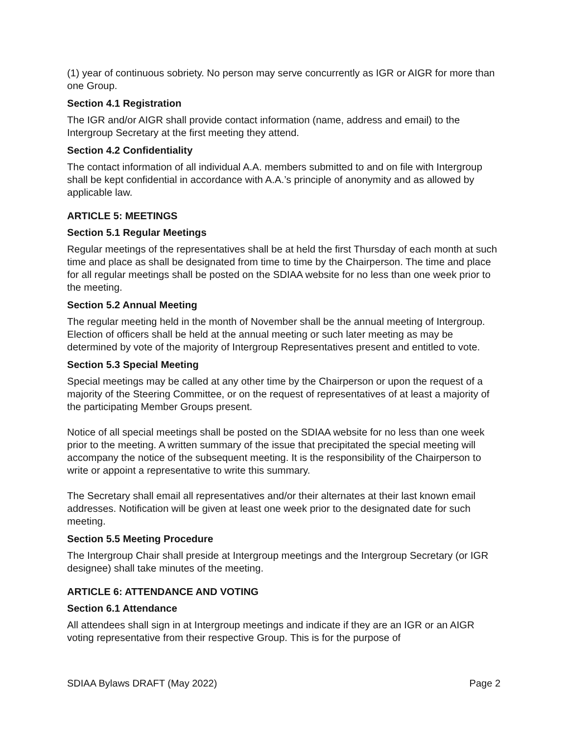(1) year of continuous sobriety. No person may serve concurrently as IGR or AIGR for more than one Group.
Section 4.1 Registration
The IGR and/or AIGR shall provide contact information (name, address and email) to the Intergroup Secretary at the first meeting they attend.
Section 4.2 Confidentiality
The contact information of all individual A.A. members submitted to and on file with Intergroup shall be kept confidential in accordance with A.A.’s principle of anonymity and as allowed by applicable law.
ARTICLE 5: MEETINGS
Section 5.1 Regular Meetings
Regular meetings of the representatives shall be at held the first Thursday of each month at such time and place as shall be designated from time to time by the Chairperson. The time and place for all regular meetings shall be posted on the SDIAA website for no less than one week prior to the meeting.
Section 5.2 Annual Meeting
The regular meeting held in the month of November shall be the annual meeting of Intergroup. Election of officers shall be held at the annual meeting or such later meeting as may be determined by vote of the majority of Intergroup Representatives present and entitled to vote.
Section 5.3 Special Meeting
Special meetings may be called at any other time by the Chairperson or upon the request of a majority of the Steering Committee, or on the request of representatives of at least a majority of the participating Member Groups present.
Notice of all special meetings shall be posted on the SDIAA website for no less than one week prior to the meeting. A written summary of the issue that precipitated the special meeting will accompany the notice of the subsequent meeting. It is the responsibility of the Chairperson to write or appoint a representative to write this summary.
The Secretary shall email all representatives and/or their alternates at their last known email addresses. Notification will be given at least one week prior to the designated date for such meeting.
Section 5.5 Meeting Procedure
The Intergroup Chair shall preside at Intergroup meetings and the Intergroup Secretary (or IGR designee) shall take minutes of the meeting.
ARTICLE 6: ATTENDANCE AND VOTING
Section 6.1 Attendance
All attendees shall sign in at Intergroup meetings and indicate if they are an IGR or an AIGR voting representative from their respective Group. This is for the purpose of
SDIAA Bylaws DRAFT (May 2022) Page 2